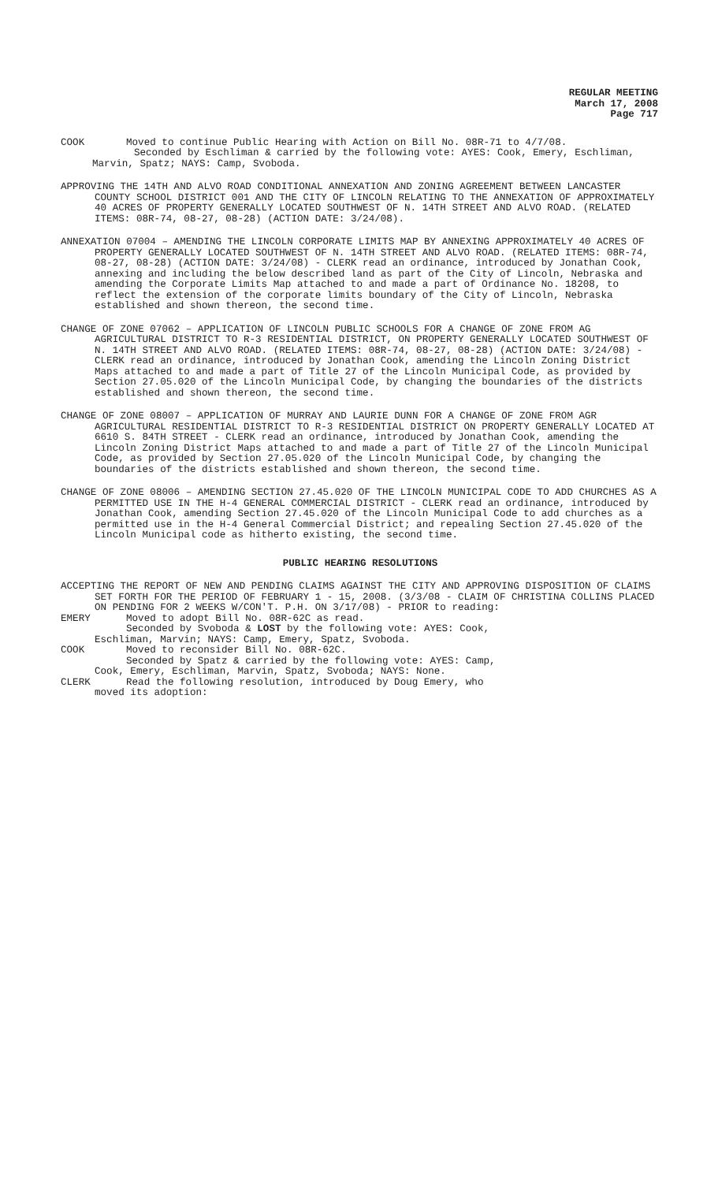REGULAR MEETING
March 17, 2008
Page 717
COOK Moved to continue Public Hearing with Action on Bill No. 08R-71 to 4/7/08.
Seconded by Eschliman & carried by the following vote: AYES: Cook, Emery, Eschliman, Marvin, Spatz; NAYS: Camp, Svoboda.
APPROVING THE 14TH AND ALVO ROAD CONDITIONAL ANNEXATION AND ZONING AGREEMENT BETWEEN LANCASTER COUNTY SCHOOL DISTRICT 001 AND THE CITY OF LINCOLN RELATING TO THE ANNEXATION OF APPROXIMATELY 40 ACRES OF PROPERTY GENERALLY LOCATED SOUTHWEST OF N. 14TH STREET AND ALVO ROAD. (RELATED ITEMS: 08R-74, 08-27, 08-28) (ACTION DATE: 3/24/08).
ANNEXATION 07004 – AMENDING THE LINCOLN CORPORATE LIMITS MAP BY ANNEXING APPROXIMATELY 40 ACRES OF PROPERTY GENERALLY LOCATED SOUTHWEST OF N. 14TH STREET AND ALVO ROAD. (RELATED ITEMS: 08R-74, 08-27, 08-28) (ACTION DATE: 3/24/08) - CLERK read an ordinance, introduced by Jonathan Cook, annexing and including the below described land as part of the City of Lincoln, Nebraska and amending the Corporate Limits Map attached to and made a part of Ordinance No. 18208, to reflect the extension of the corporate limits boundary of the City of Lincoln, Nebraska established and shown thereon, the second time.
CHANGE OF ZONE 07062 – APPLICATION OF LINCOLN PUBLIC SCHOOLS FOR A CHANGE OF ZONE FROM AG AGRICULTURAL DISTRICT TO R-3 RESIDENTIAL DISTRICT, ON PROPERTY GENERALLY LOCATED SOUTHWEST OF N. 14TH STREET AND ALVO ROAD. (RELATED ITEMS: 08R-74, 08-27, 08-28) (ACTION DATE: 3/24/08) - CLERK read an ordinance, introduced by Jonathan Cook, amending the Lincoln Zoning District Maps attached to and made a part of Title 27 of the Lincoln Municipal Code, as provided by Section 27.05.020 of the Lincoln Municipal Code, by changing the boundaries of the districts established and shown thereon, the second time.
CHANGE OF ZONE 08007 – APPLICATION OF MURRAY AND LAURIE DUNN FOR A CHANGE OF ZONE FROM AGR AGRICULTURAL RESIDENTIAL DISTRICT TO R-3 RESIDENTIAL DISTRICT ON PROPERTY GENERALLY LOCATED AT 6610 S. 84TH STREET - CLERK read an ordinance, introduced by Jonathan Cook, amending the Lincoln Zoning District Maps attached to and made a part of Title 27 of the Lincoln Municipal Code, as provided by Section 27.05.020 of the Lincoln Municipal Code, by changing the boundaries of the districts established and shown thereon, the second time.
CHANGE OF ZONE 08006 – AMENDING SECTION 27.45.020 OF THE LINCOLN MUNICIPAL CODE TO ADD CHURCHES AS A PERMITTED USE IN THE H-4 GENERAL COMMERCIAL DISTRICT - CLERK read an ordinance, introduced by Jonathan Cook, amending Section 27.45.020 of the Lincoln Municipal Code to add churches as a permitted use in the H-4 General Commercial District; and repealing Section 27.45.020 of the Lincoln Municipal code as hitherto existing, the second time.
PUBLIC HEARING RESOLUTIONS
ACCEPTING THE REPORT OF NEW AND PENDING CLAIMS AGAINST THE CITY AND APPROVING DISPOSITION OF CLAIMS SET FORTH FOR THE PERIOD OF FEBRUARY 1 - 15, 2008. (3/3/08 - CLAIM OF CHRISTINA COLLINS PLACED ON PENDING FOR 2 WEEKS W/CON'T. P.H. ON 3/17/08) - PRIOR to reading:
EMERY Moved to adopt Bill No. 08R-62C as read.
Seconded by Svoboda & LOST by the following vote: AYES: Cook,
Eschliman, Marvin; NAYS: Camp, Emery, Spatz, Svoboda.
COOK Moved to reconsider Bill No. 08R-62C.
Seconded by Spatz & carried by the following vote: AYES: Camp,
Cook, Emery, Eschliman, Marvin, Spatz, Svoboda; NAYS: None.
CLERK Read the following resolution, introduced by Doug Emery, who
moved its adoption: